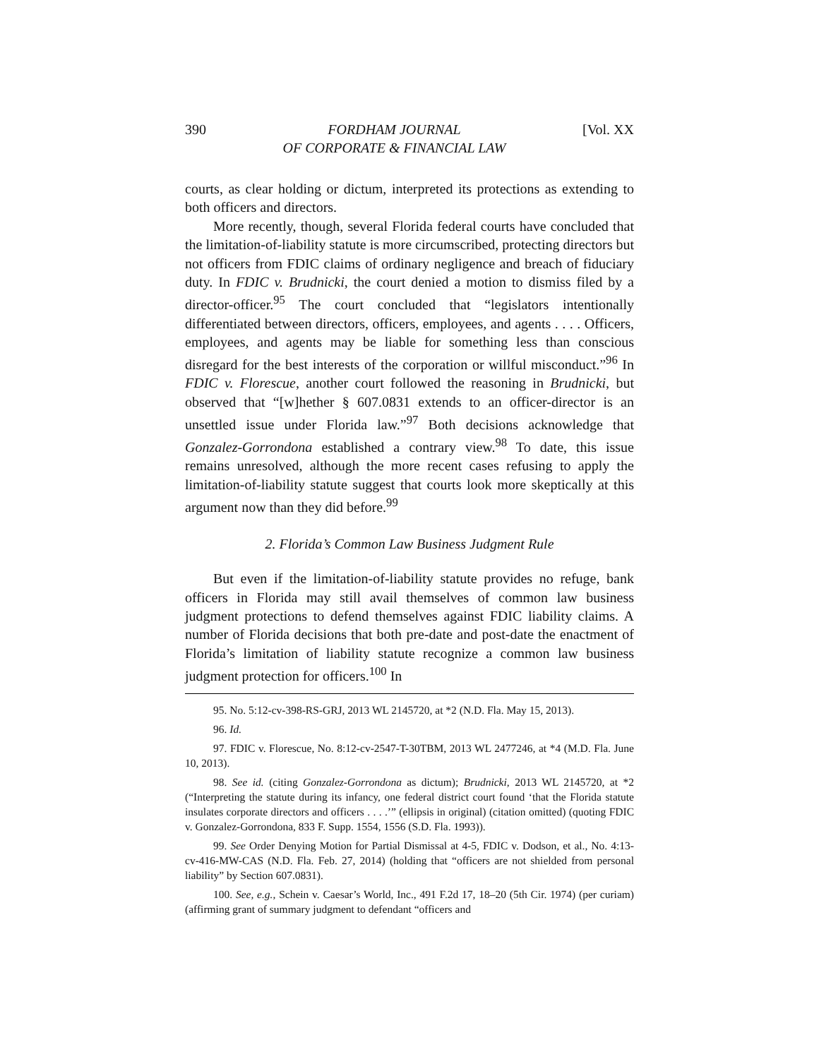390 FORDHAM JOURNAL
OF CORPORATE & FINANCIAL LAW [Vol. XX
courts, as clear holding or dictum, interpreted its protections as extending to both officers and directors.
More recently, though, several Florida federal courts have concluded that the limitation-of-liability statute is more circumscribed, protecting directors but not officers from FDIC claims of ordinary negligence and breach of fiduciary duty. In FDIC v. Brudnicki, the court denied a motion to dismiss filed by a director-officer.<sup>95</sup> The court concluded that “legislators intentionally differentiated between directors, officers, employees, and agents . . . . Officers, employees, and agents may be liable for something less than conscious disregard for the best interests of the corporation or willful misconduct.”<sup>96</sup> In FDIC v. Florescue, another court followed the reasoning in Brudnicki, but observed that “[w]hether § 607.0831 extends to an officer-director is an unsettled issue under Florida law.”<sup>97</sup> Both decisions acknowledge that Gonzalez-Gorrondona established a contrary view.<sup>98</sup> To date, this issue remains unresolved, although the more recent cases refusing to apply the limitation-of-liability statute suggest that courts look more skeptically at this argument now than they did before.<sup>99</sup>
2. Florida’s Common Law Business Judgment Rule
But even if the limitation-of-liability statute provides no refuge, bank officers in Florida may still avail themselves of common law business judgment protections to defend themselves against FDIC liability claims. A number of Florida decisions that both pre-date and post-date the enactment of Florida’s limitation of liability statute recognize a common law business judgment protection for officers.<sup>100</sup> In
95. No. 5:12-cv-398-RS-GRJ, 2013 WL 2145720, at *2 (N.D. Fla. May 15, 2013).
96. Id.
97. FDIC v. Florescue, No. 8:12-cv-2547-T-30TBM, 2013 WL 2477246, at *4 (M.D. Fla. June 10, 2013).
98. See id. (citing Gonzalez-Gorrondona as dictum); Brudnicki, 2013 WL 2145720, at *2 (“Interpreting the statute during its infancy, one federal district court found ‘that the Florida statute insulates corporate directors and officers . . . .’” (ellipsis in original) (citation omitted) (quoting FDIC v. Gonzalez-Gorrondona, 833 F. Supp. 1554, 1556 (S.D. Fla. 1993)).
99. See Order Denying Motion for Partial Dismissal at 4-5, FDIC v. Dodson, et al., No. 4:13-cv-416-MW-CAS (N.D. Fla. Feb. 27, 2014) (holding that “officers are not shielded from personal liability” by Section 607.0831).
100. See, e.g., Schein v. Caesar’s World, Inc., 491 F.2d 17, 18–20 (5th Cir. 1974) (per curiam) (affirming grant of summary judgment to defendant “officers and